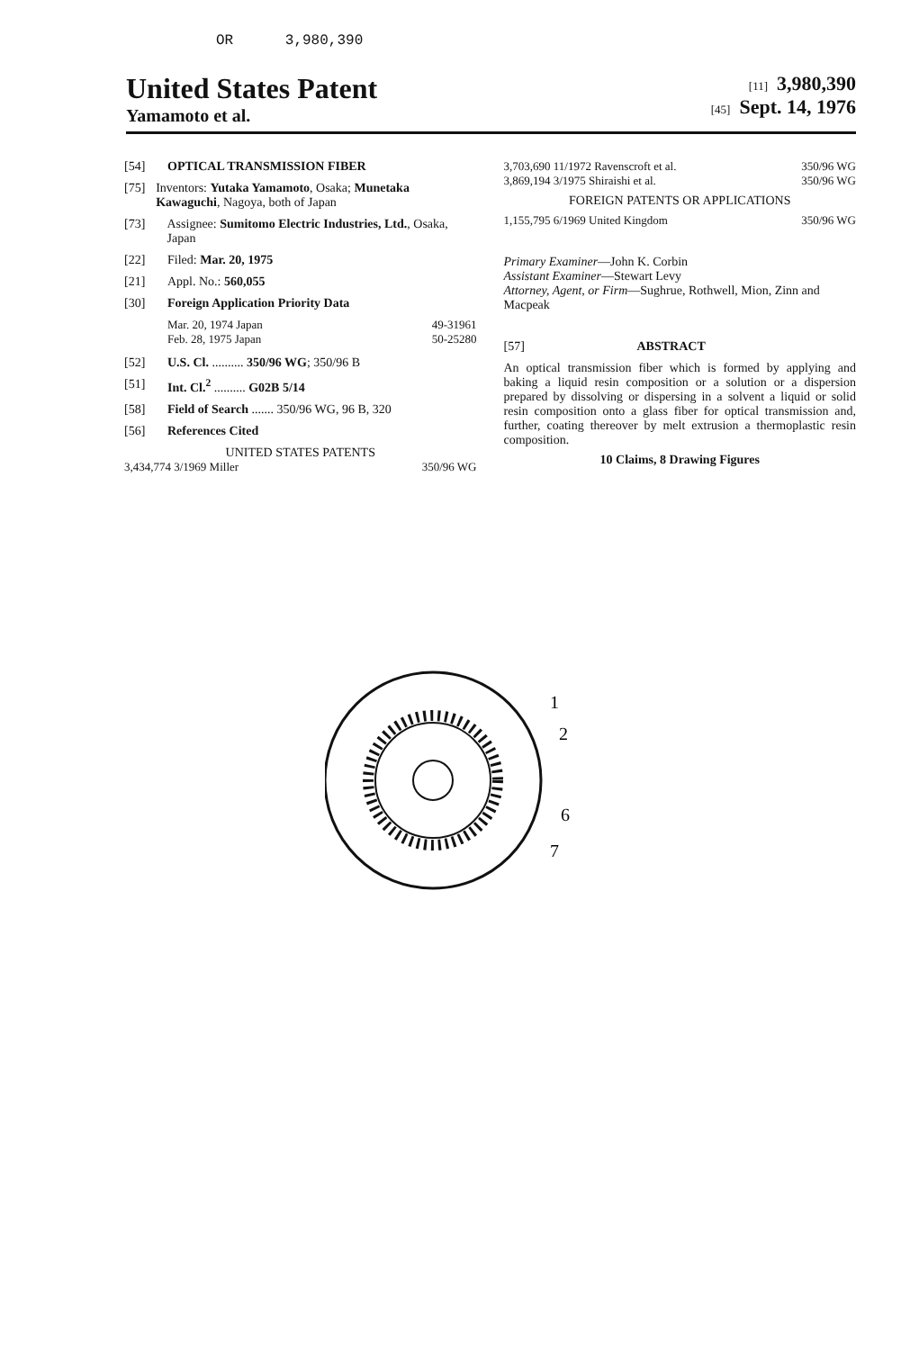OR 3,980,390
United States Patent
Yamamoto et al.
[11] 3,980,390
[45] Sept. 14, 1976
[54] OPTICAL TRANSMISSION FIBER
[75] Inventors: Yutaka Yamamoto, Osaka; Munetaka Kawaguchi, Nagoya, both of Japan
[73] Assignee: Sumitomo Electric Industries, Ltd., Osaka, Japan
[22] Filed: Mar. 20, 1975
[21] Appl. No.: 560,055
[30] Foreign Application Priority Data
Mar. 20, 1974 Japan 49-31961
Feb. 28, 1975 Japan 50-25280
[52] U.S. Cl. .......... 350/96 WG; 350/96 B
[51] Int. Cl.<sup>2</sup> .......... G02B 5/14
[58] Field of Search ....... 350/96 WG, 96 B, 320
[56] References Cited
UNITED STATES PATENTS
3,434,774 3/1969 Miller 350/96 WG
3,703,690 11/1972 Ravenscroft et al. 350/96 WG
3,869,194 3/1975 Shiraishi et al. 350/96 WG
FOREIGN PATENTS OR APPLICATIONS
1,155,795 6/1969 United Kingdom 350/96 WG
Primary Examiner—John K. Corbin
Assistant Examiner—Stewart Levy
Attorney, Agent, or Firm—Sughrue, Rothwell, Mion, Zinn and Macpeak
[57] ABSTRACT
An optical transmission fiber which is formed by applying and baking a liquid resin composition or a solution or a dispersion prepared by dissolving or dispersing in a solvent a liquid or solid resin composition onto a glass fiber for optical transmission and, further, coating thereover by melt extrusion a thermoplastic resin composition.
10 Claims, 8 Drawing Figures
1
2
6
7